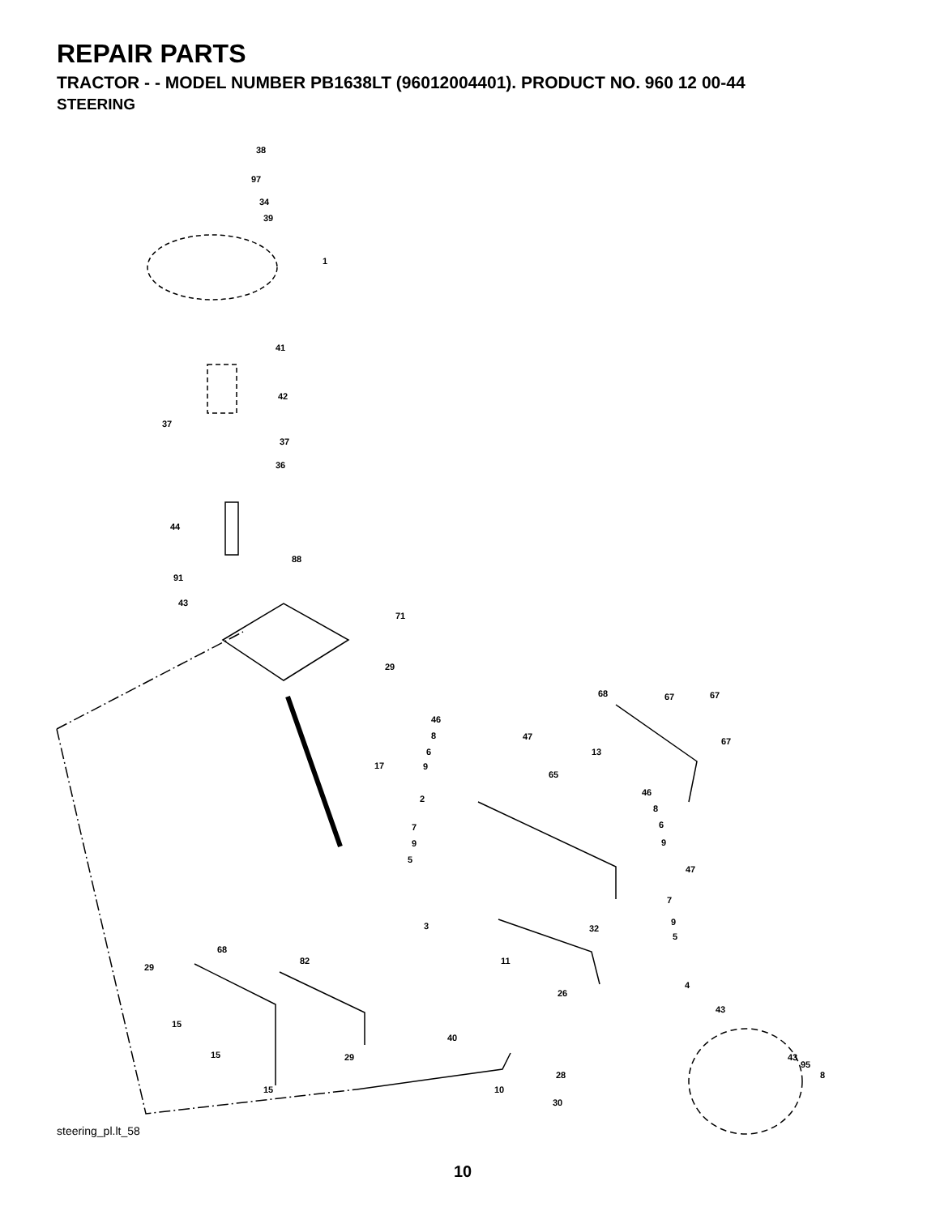REPAIR PARTS
TRACTOR - - MODEL NUMBER PB1638LT (96012004401). PRODUCT NO. 960 12 00-44
STEERING
38
97
34
39
1
41
42
37
37
36
44
88
91
43
71
29
17
68
67
67
46
8
47
67
6
13
9
65
2
46
8
6
7
9
9
5
47
7
9
3
32
5
68
82
11
29
4
26
43
15
40
15
29
43
95
8
28
15
10
30
steering_pl.lt_58
10